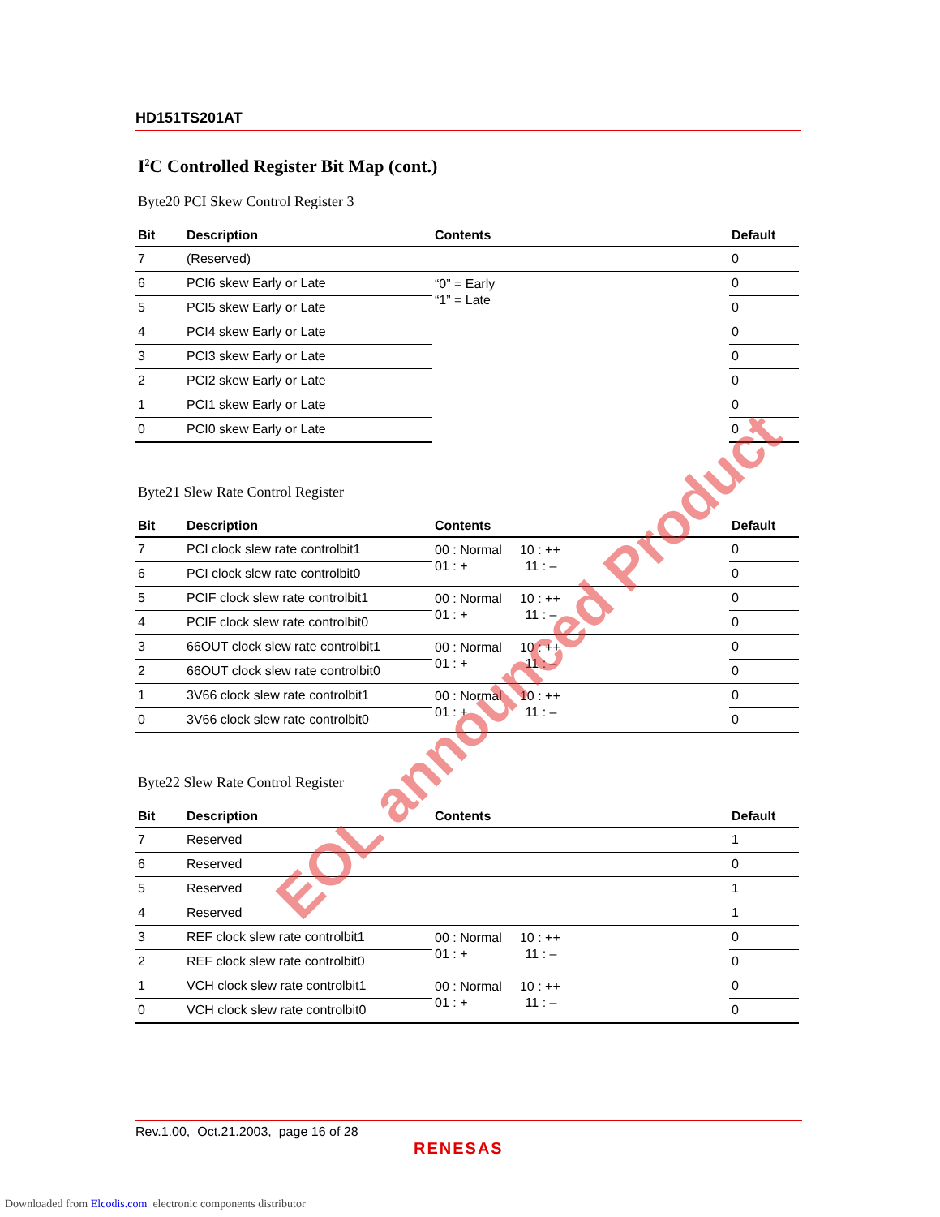HD151TS201AT
I<sup>2</sup>C Controlled Register Bit Map (cont.)
Byte20 PCI Skew Control Register 3
| Bit | Description | Contents | Default |
| --- | --- | --- | --- |
| 7 | (Reserved) | | 0 |
| 6 | PCI6 skew Early or Late | “0” = Early “1” = Late | 0 |
| 5 | PCI5 skew Early or Late | | 0 |
| 4 | PCI4 skew Early or Late | | 0 |
| 3 | PCI3 skew Early or Late | | 0 |
| 2 | PCI2 skew Early or Late | | 0 |
| 1 | PCI1 skew Early or Late | | 0 |
| 0 | PCI0 skew Early or Late | | 0 |
Byte21 Slew Rate Control Register
| Bit | Description | Contents | Default |
| --- | --- | --- | --- |
| 7 | PCI clock slew rate controlbit1 | 00 : Normal 10 : ++ 01 : + 11 : – | 0 |
| 6 | PCI clock slew rate controlbit0 | | 0 |
| 5 | PCIF clock slew rate controlbit1 | 00 : Normal 10 : ++ 01 : + 11 : – | 0 |
| 4 | PCIF clock slew rate controlbit0 | | 0 |
| 3 | 66OUT clock slew rate controlbit1 | 00 : Normal 10 : ++ 01 : + 11 : – | 0 |
| 2 | 66OUT clock slew rate controlbit0 | | 0 |
| 1 | 3V66 clock slew rate controlbit1 | 00 : Normal 10 : ++ 01 : + 11 : – | 0 |
| 0 | 3V66 clock slew rate controlbit0 | | 0 |
Byte22 Slew Rate Control Register
| Bit | Description | Contents | Default |
| --- | --- | --- | --- |
| 7 | Reserved | | 1 |
| 6 | Reserved | | 0 |
| 5 | Reserved | | 1 |
| 4 | Reserved | | 1 |
| 3 | REF clock slew rate controlbit1 | 00 : Normal 10 : ++ 01 : + 11 : – | 0 |
| 2 | REF clock slew rate controlbit0 | | 0 |
| 1 | VCH clock slew rate controlbit1 | 00 : Normal 10 : ++ 01 : + 11 : – | 0 |
| 0 | VCH clock slew rate controlbit0 | | 0 |
EOL announced Product
Rev.1.00, Oct.21.2003, page 16 of 28
RENESAS
Downloaded from Elcodis.com electronic components distributor